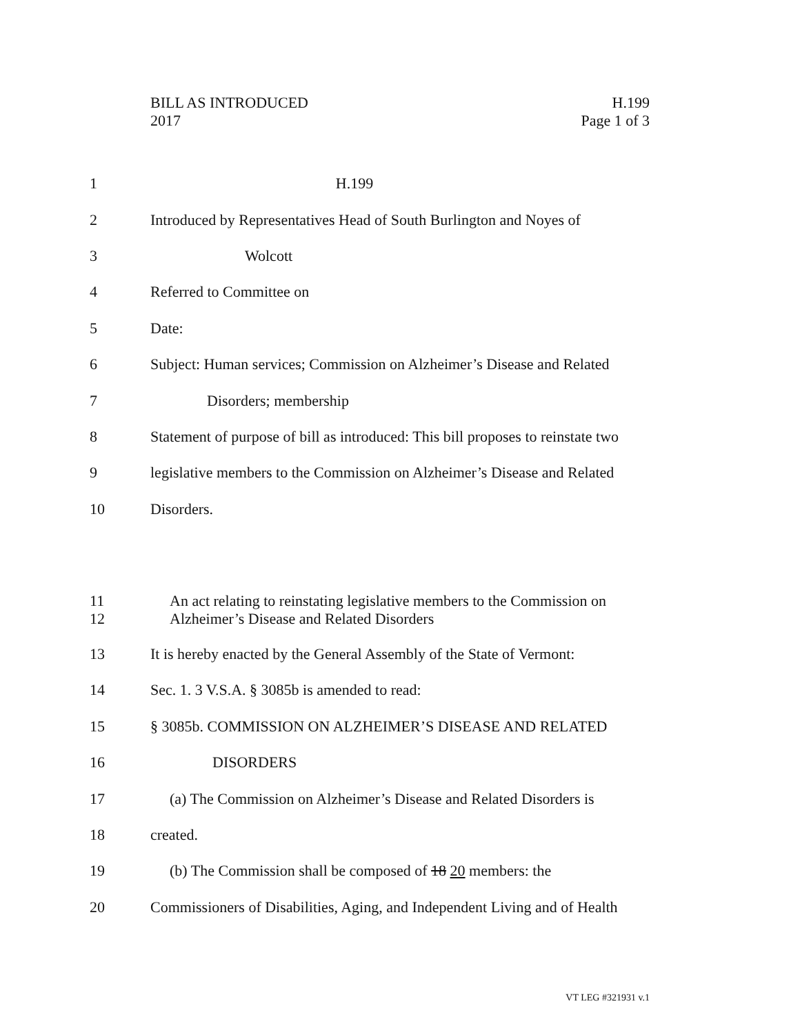BILL AS INTRODUCED
2017
H.199
Page 1 of 3
1 H.199
2 Introduced by Representatives Head of South Burlington and Noyes of
3 Wolcott
4 Referred to Committee on
5 Date:
6 Subject: Human services; Commission on Alzheimer’s Disease and Related
7 Disorders; membership
8 Statement of purpose of bill as introduced: This bill proposes to reinstate two
9 legislative members to the Commission on Alzheimer’s Disease and Related
10 Disorders.
11
12 An act relating to reinstating legislative members to the Commission on
Alzheimer’s Disease and Related Disorders
13 It is hereby enacted by the General Assembly of the State of Vermont:
14 Sec. 1. 3 V.S.A. § 3085b is amended to read:
15 § 3085b. COMMISSION ON ALZHEIMER’S DISEASE AND RELATED
16 DISORDERS
17 (a) The Commission on Alzheimer’s Disease and Related Disorders is
18 created.
19 (b) The Commission shall be composed of 18 20 members: the
20 Commissioners of Disabilities, Aging, and Independent Living and of Health
VT LEG #321931 v.1